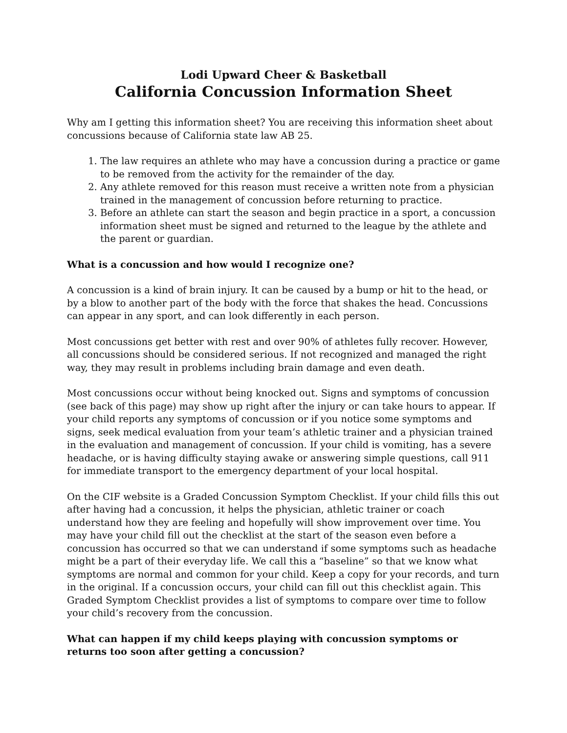Lodi Upward Cheer & Basketball
California Concussion Information Sheet
Why am I getting this information sheet? You are receiving this information sheet about concussions because of California state law AB 25.
1. The law requires an athlete who may have a concussion during a practice or game to be removed from the activity for the remainder of the day.
2. Any athlete removed for this reason must receive a written note from a physician trained in the management of concussion before returning to practice.
3. Before an athlete can start the season and begin practice in a sport, a concussion information sheet must be signed and returned to the league by the athlete and the parent or guardian.
What is a concussion and how would I recognize one?
A concussion is a kind of brain injury. It can be caused by a bump or hit to the head, or by a blow to another part of the body with the force that shakes the head. Concussions can appear in any sport, and can look differently in each person.
Most concussions get better with rest and over 90% of athletes fully recover. However, all concussions should be considered serious. If not recognized and managed the right way, they may result in problems including brain damage and even death.
Most concussions occur without being knocked out. Signs and symptoms of concussion (see back of this page) may show up right after the injury or can take hours to appear. If your child reports any symptoms of concussion or if you notice some symptoms and signs, seek medical evaluation from your team’s athletic trainer and a physician trained in the evaluation and management of concussion. If your child is vomiting, has a severe headache, or is having difficulty staying awake or answering simple questions, call 911 for immediate transport to the emergency department of your local hospital.
On the CIF website is a Graded Concussion Symptom Checklist. If your child fills this out after having had a concussion, it helps the physician, athletic trainer or coach understand how they are feeling and hopefully will show improvement over time. You may have your child fill out the checklist at the start of the season even before a concussion has occurred so that we can understand if some symptoms such as headache might be a part of their everyday life. We call this a “baseline” so that we know what symptoms are normal and common for your child. Keep a copy for your records, and turn in the original. If a concussion occurs, your child can fill out this checklist again. This Graded Symptom Checklist provides a list of symptoms to compare over time to follow your child’s recovery from the concussion.
What can happen if my child keeps playing with concussion symptoms or returns too soon after getting a concussion?